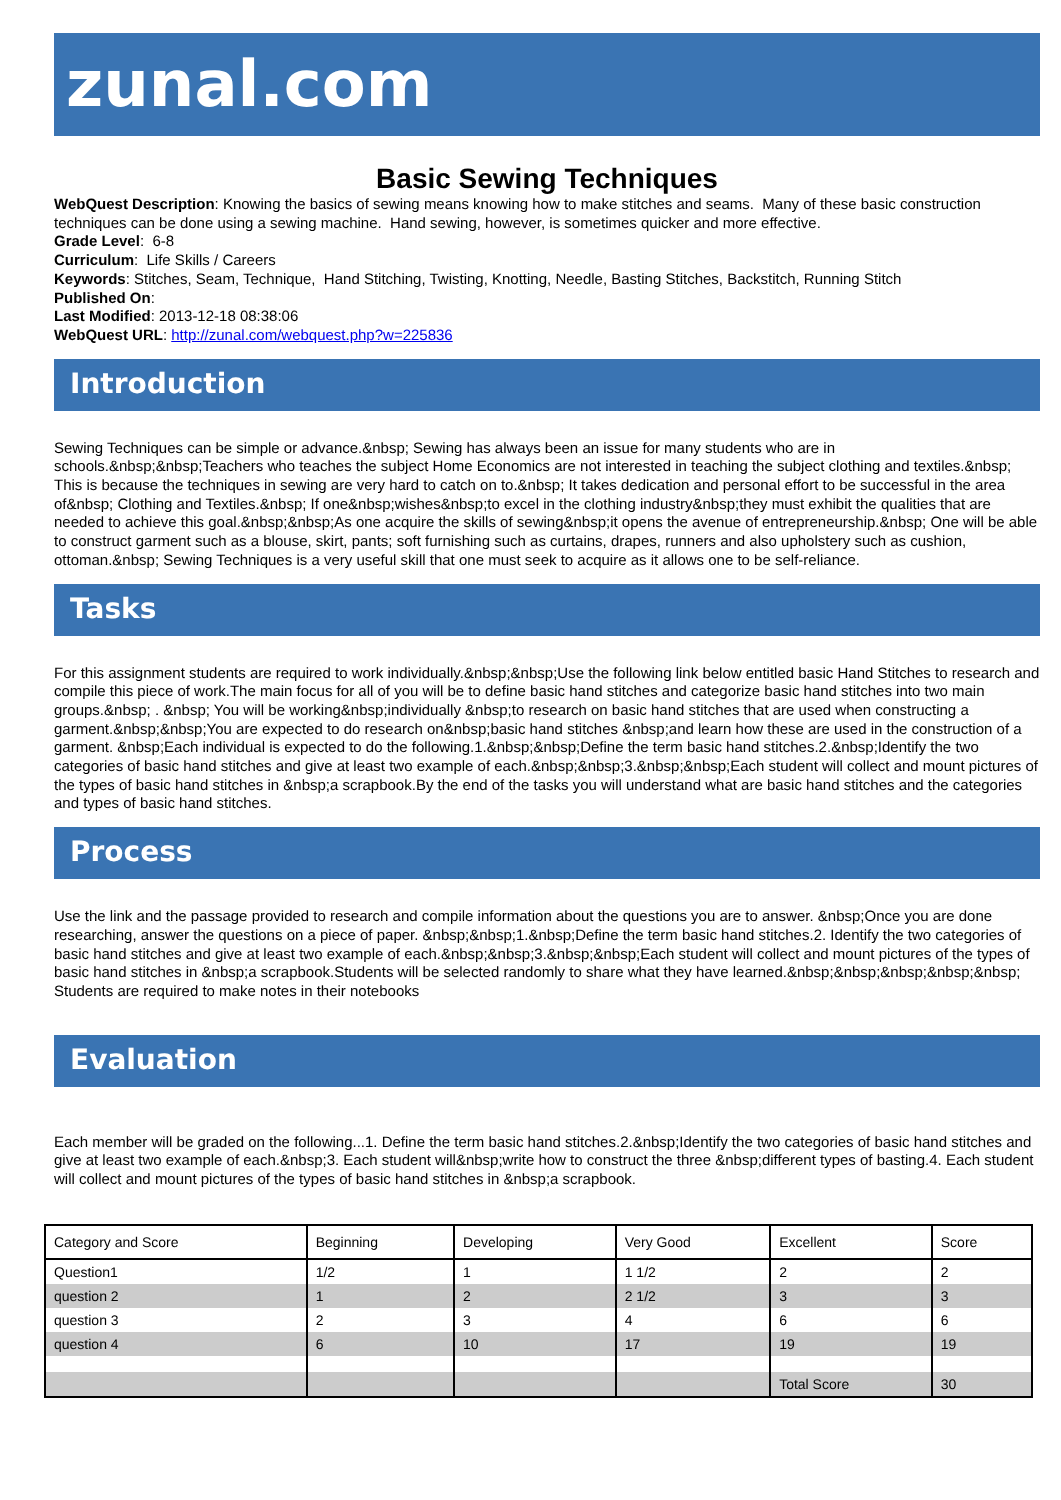zunal.com
Basic Sewing Techniques
WebQuest Description: Knowing the basics of sewing means knowing how to make stitches and seams. Many of these basic construction techniques can be done using a sewing machine. Hand sewing, however, is sometimes quicker and more effective.
Grade Level: 6-8
Curriculum: Life Skills / Careers
Keywords: Stitches, Seam, Technique, Hand Stitching, Twisting, Knotting, Needle, Basting Stitches, Backstitch, Running Stitch
Published On:
Last Modified: 2013-12-18 08:38:06
WebQuest URL: http://zunal.com/webquest.php?w=225836
Introduction
Sewing Techniques can be simple or advance.&nbsp; Sewing has always been an issue for many students who are in schools.&nbsp;&nbsp;Teachers who teaches the subject Home Economics are not interested in teaching the subject clothing and textiles.&nbsp; This is because the techniques in sewing are very hard to catch on to.&nbsp; It takes dedication and personal effort to be successful in the area of&nbsp; Clothing and Textiles.&nbsp; If one&nbsp;wishes&nbsp;to excel in the clothing industry&nbsp;they must exhibit the qualities that are needed to achieve this goal.&nbsp;&nbsp;As one acquire the skills of sewing&nbsp;it opens the avenue of entrepreneurship.&nbsp; One will be able to construct garment such as a blouse, skirt, pants; soft furnishing such as curtains, drapes, runners and also upholstery such as cushion, ottoman.&nbsp; Sewing Techniques is a very useful skill that one must seek to acquire as it allows one to be self-reliance.
Tasks
For this assignment students are required to work individually.&nbsp;&nbsp;Use the following link below entitled basic Hand Stitches to research and compile this piece of work.The main focus for all of you will be to define basic hand stitches and categorize basic hand stitches into two main groups.&nbsp; . &nbsp; You will be working&nbsp;individually &nbsp;to research on basic hand stitches that are used when constructing a garment.&nbsp;&nbsp;You are expected to do research on&nbsp;basic hand stitches &nbsp;and learn how these are used in the construction of a garment. &nbsp;Each individual is expected to do the following.1.&nbsp;&nbsp;Define the term basic hand stitches.2.&nbsp;Identify the two categories of basic hand stitches and give at least two example of each.&nbsp;&nbsp;3.&nbsp;&nbsp;Each student will collect and mount pictures of the types of basic hand stitches in &nbsp;a scrapbook.By the end of the tasks you will understand what are basic hand stitches and the categories and types of basic hand stitches.
Process
Use the link and the passage provided to research and compile information about the questions you are to answer. &nbsp;Once you are done researching, answer the questions on a piece of paper. &nbsp;&nbsp;1.&nbsp;Define the term basic hand stitches.2. Identify the two categories of basic hand stitches and give at least two example of each.&nbsp;&nbsp;3.&nbsp;&nbsp;Each student will collect and mount pictures of the types of basic hand stitches in &nbsp;a scrapbook.Students will be selected randomly to share what they have learned.&nbsp;&nbsp;&nbsp;&nbsp;&nbsp; Students are required to make notes in their notebooks
Evaluation
Each member will be graded on the following...1. Define the term basic hand stitches.2.&nbsp;Identify the two categories of basic hand stitches and give at least two example of each.&nbsp;3. Each student will&nbsp;write how to construct the three &nbsp;different types of basting.4. Each student will collect and mount pictures of the types of basic hand stitches in &nbsp;a scrapbook.
| Category and Score | Beginning | Developing | Very Good | Excellent | Score |
| Question1 | 1/2 | 1 | 1 1/2 | 2 | 2 |
| question 2 | 1 | 2 | 2 1/2 | 3 | 3 |
| question 3 | 2 | 3 | 4 | 6 | 6 |
| question 4 | 6 | 10 | 17 | 19 | 19 |
| | | | | Total Score | 30 |